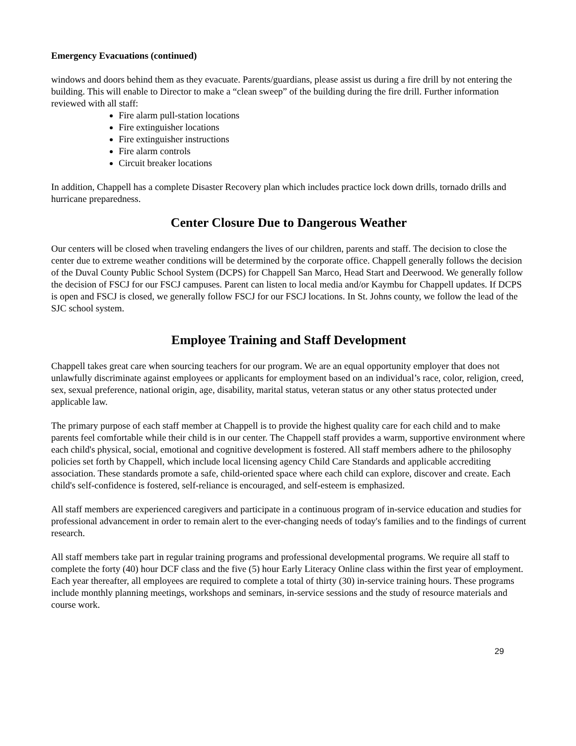Emergency Evacuations (continued)
windows and doors behind them as they evacuate. Parents/guardians, please assist us during a fire drill by not entering the building. This will enable to Director to make a “clean sweep” of the building during the fire drill. Further information reviewed with all staff:
Fire alarm pull-station locations
Fire extinguisher locations
Fire extinguisher instructions
Fire alarm controls
Circuit breaker locations
In addition, Chappell has a complete Disaster Recovery plan which includes practice lock down drills, tornado drills and hurricane preparedness.
Center Closure Due to Dangerous Weather
Our centers will be closed when traveling endangers the lives of our children, parents and staff. The decision to close the center due to extreme weather conditions will be determined by the corporate office. Chappell generally follows the decision of the Duval County Public School System (DCPS) for Chappell San Marco, Head Start and Deerwood. We generally follow the decision of FSCJ for our FSCJ campuses. Parent can listen to local media and/or Kaymbu for Chappell updates. If DCPS is open and FSCJ is closed, we generally follow FSCJ for our FSCJ locations. In St. Johns county, we follow the lead of the SJC school system.
Employee Training and Staff Development
Chappell takes great care when sourcing teachers for our program. We are an equal opportunity employer that does not unlawfully discriminate against employees or applicants for employment based on an individual’s race, color, religion, creed, sex, sexual preference, national origin, age, disability, marital status, veteran status or any other status protected under applicable law.
The primary purpose of each staff member at Chappell is to provide the highest quality care for each child and to make parents feel comfortable while their child is in our center. The Chappell staff provides a warm, supportive environment where each child's physical, social, emotional and cognitive development is fostered. All staff members adhere to the philosophy policies set forth by Chappell, which include local licensing agency Child Care Standards and applicable accrediting association. These standards promote a safe, child-oriented space where each child can explore, discover and create. Each child's self-confidence is fostered, self-reliance is encouraged, and self-esteem is emphasized.
All staff members are experienced caregivers and participate in a continuous program of in-service education and studies for professional advancement in order to remain alert to the ever-changing needs of today's families and to the findings of current research.
All staff members take part in regular training programs and professional developmental programs. We require all staff to complete the forty (40) hour DCF class and the five (5) hour Early Literacy Online class within the first year of employment. Each year thereafter, all employees are required to complete a total of thirty (30) in-service training hours. These programs include monthly planning meetings, workshops and seminars, in-service sessions and the study of resource materials and course work.
29